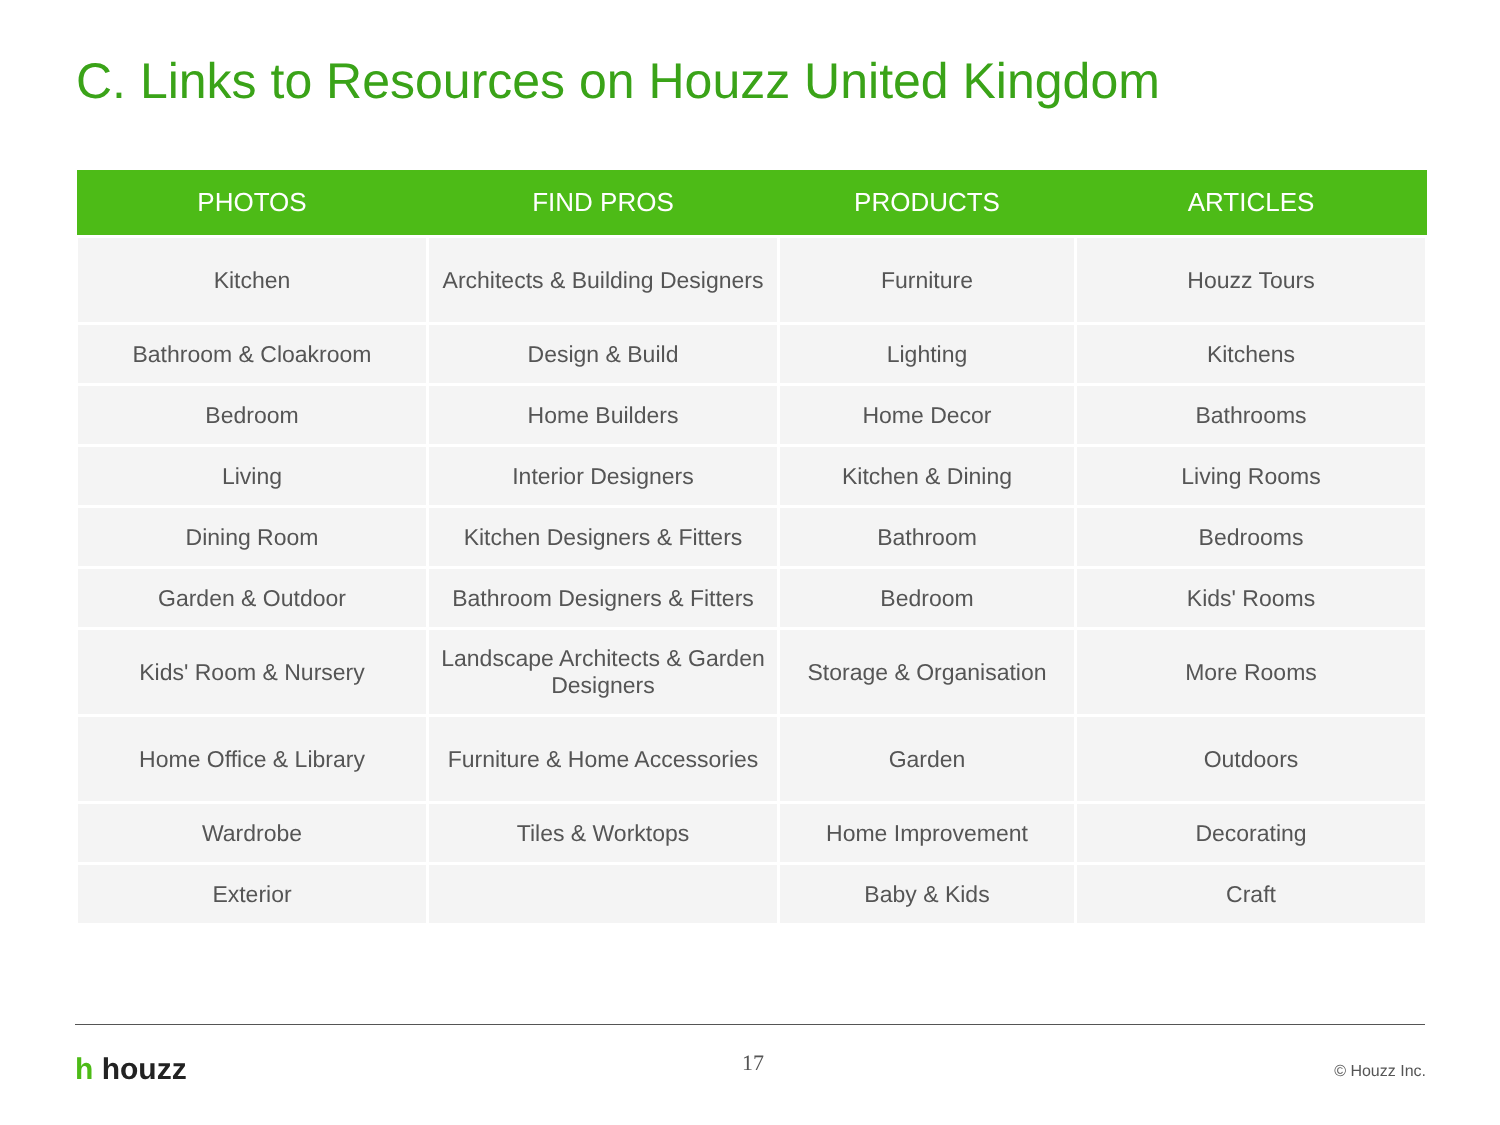C. Links to Resources on Houzz United Kingdom
| PHOTOS | FIND PROS | PRODUCTS | ARTICLES |
| --- | --- | --- | --- |
| Kitchen | Architects & Building Designers | Furniture | Houzz Tours |
| Bathroom & Cloakroom | Design & Build | Lighting | Kitchens |
| Bedroom | Home Builders | Home Decor | Bathrooms |
| Living | Interior Designers | Kitchen & Dining | Living Rooms |
| Dining Room | Kitchen Designers & Fitters | Bathroom | Bedrooms |
| Garden & Outdoor | Bathroom Designers & Fitters | Bedroom | Kids' Rooms |
| Kids' Room & Nursery | Landscape Architects & Garden Designers | Storage & Organisation | More Rooms |
| Home Office & Library | Furniture & Home Accessories | Garden | Outdoors |
| Wardrobe | Tiles & Worktops | Home Improvement | Decorating |
| Exterior | | Baby & Kids | Craft |
h houzz 17 © Houzz Inc.